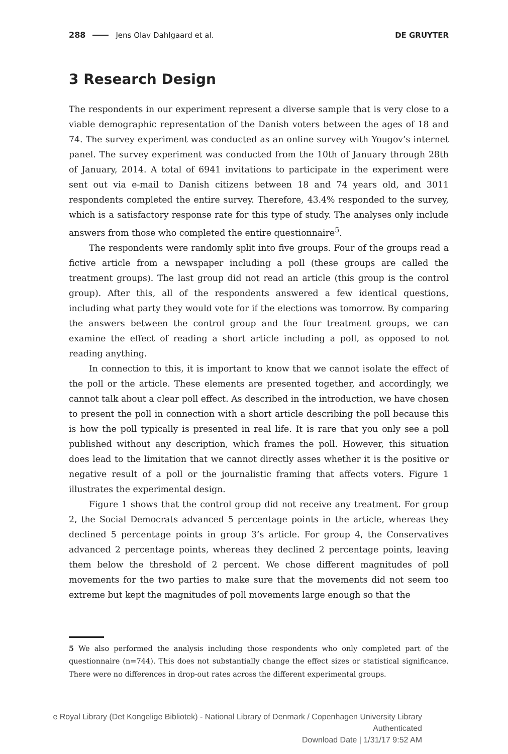288 Jens Olav Dahlgaard et al. DE GRUYTER
3 Research Design
The respondents in our experiment represent a diverse sample that is very close to a viable demographic representation of the Danish voters between the ages of 18 and 74. The survey experiment was conducted as an online survey with Yougov’s internet panel. The survey experiment was conducted from the 10th of January through 28th of January, 2014. A total of 6941 invitations to participate in the experiment were sent out via e-mail to Danish citizens between 18 and 74 years old, and 3011 respondents completed the entire survey. Therefore, 43.4% responded to the survey, which is a satisfactory response rate for this type of study. The analyses only include answers from those who completed the entire questionnaire<sup>5</sup>.
The respondents were randomly split into five groups. Four of the groups read a fictive article from a newspaper including a poll (these groups are called the treatment groups). The last group did not read an article (this group is the control group). After this, all of the respondents answered a few identical questions, including what party they would vote for if the elections was tomorrow. By comparing the answers between the control group and the four treatment groups, we can examine the effect of reading a short article including a poll, as opposed to not reading anything.
In connection to this, it is important to know that we cannot isolate the effect of the poll or the article. These elements are presented together, and accordingly, we cannot talk about a clear poll effect. As described in the introduction, we have chosen to present the poll in connection with a short article describing the poll because this is how the poll typically is presented in real life. It is rare that you only see a poll published without any description, which frames the poll. However, this situation does lead to the limitation that we cannot directly asses whether it is the positive or negative result of a poll or the journalistic framing that affects voters. Figure 1 illustrates the experimental design.
Figure 1 shows that the control group did not receive any treatment. For group 2, the Social Democrats advanced 5 percentage points in the article, whereas they declined 5 percentage points in group 3’s article. For group 4, the Conservatives advanced 2 percentage points, whereas they declined 2 percentage points, leaving them below the threshold of 2 percent. We chose different magnitudes of poll movements for the two parties to make sure that the movements did not seem too extreme but kept the magnitudes of poll movements large enough so that the
5 We also performed the analysis including those respondents who only completed part of the questionnaire (n=744). This does not substantially change the effect sizes or statistical significance. There were no differences in drop-out rates across the different experimental groups.
e Royal Library (Det Kongelige Bibliotek) - National Library of Denmark / Copenhagen University Library
Authenticated
Download Date | 1/31/17 9:52 AM